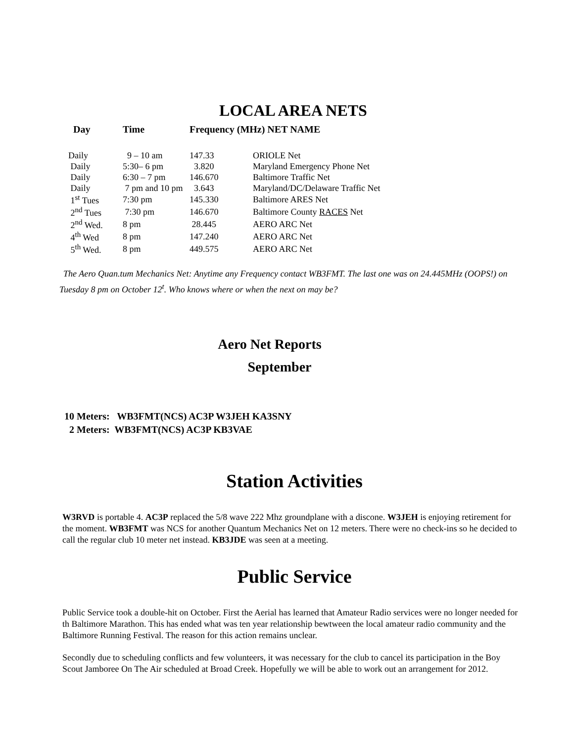LOCAL AREA NETS
| Day | Time | Frequency (MHz) NET NAME | |
| --- | --- | --- | --- |
| Daily | 9 – 10 am | 147.33 | ORIOLE Net |
| Daily | 5:30– 6 pm | 3.820 | Maryland Emergency Phone Net |
| Daily | 6:30 – 7 pm | 146.670 | Baltimore Traffic Net |
| Daily | 7 pm and 10 pm | 3.643 | Maryland/DC/Delaware Traffic Net |
| 1<sup>st</sup> Tues | 7:30 pm | 145.330 | Baltimore ARES Net |
| 2<sup>nd</sup> Tues | 7:30 pm | 146.670 | Baltimore County RACES Net |
| 2<sup>nd</sup> Wed. | 8 pm | 28.445 | AERO ARC Net |
| 4<sup>th</sup> Wed | 8 pm | 147.240 | AERO ARC Net |
| 5<sup>th</sup> Wed. | 8 pm | 449.575 | AERO ARC Net |
The Aero Quan.tum Mechanics Net: Anytime any Frequency contact WB3FMT. The last one was on 24.445MHz (OOPS!) on Tuesday 8 pm on October 12<sup>t</sup>. Who knows where or when the next on may be?
Aero Net Reports
September
10 Meters: WB3FMT(NCS) AC3P W3JEH KA3SNY
2 Meters: WB3FMT(NCS) AC3P KB3VAE
Station Activities
W3RVD is portable 4. AC3P replaced the 5/8 wave 222 Mhz groundplane with a discone. W3JEH is enjoying retirement for the moment. WB3FMT was NCS for another Quantum Mechanics Net on 12 meters. There were no check-ins so he decided to call the regular club 10 meter net instead. KB3JDE was seen at a meeting.
Public Service
Public Service took a double-hit on October. First the Aerial has learned that Amateur Radio services were no longer needed for th Baltimore Marathon. This has ended what was ten year relationship bewtween the local amateur radio community and the Baltimore Running Festival. The reason for this action remains unclear.
Secondly due to scheduling conflicts and few volunteers, it was necessary for the club to cancel its participation in the Boy Scout Jamboree On The Air scheduled at Broad Creek. Hopefully we will be able to work out an arrangement for 2012.